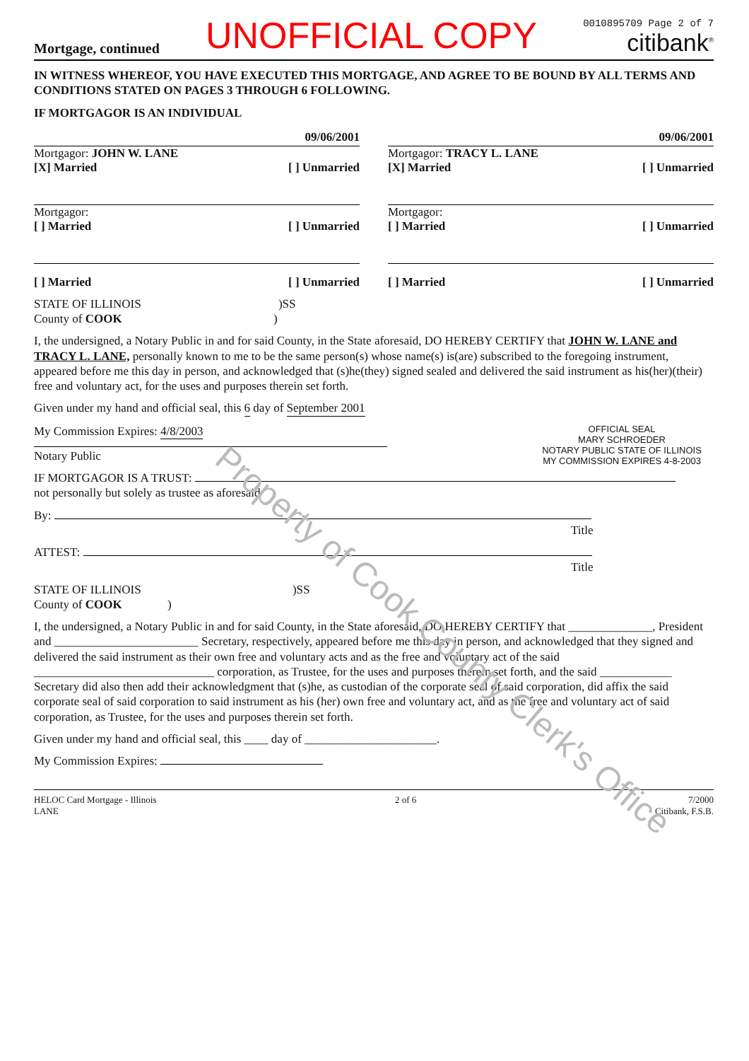Mortgage, continued
UNOFFICIAL COPY
0010895709 Page 2 of 7
citibank<sup>®</sup>
IN WITNESS WHEREOF, YOU HAVE EXECUTED THIS MORTGAGE, AND AGREE TO BE BOUND BY ALL TERMS AND CONDITIONS STATED ON PAGES 3 THROUGH 6 FOLLOWING.
IF MORTGAGOR IS AN INDIVIDUAL
09/06/2001
Mortgagor: JOHN W. LANE
[X] Married [ ] Unmarried
09/06/2001
Mortgagor: TRACY L. LANE
[X] Married [ ] Unmarried
Mortgagor:
[ ] Married [ ] Unmarried
Mortgagor:
[ ] Married [ ] Unmarried
[ ] Married [ ] Unmarried [ ] Married [ ] Unmarried
STATE OF ILLINOIS )SS
County of COOK )
I, the undersigned, a Notary Public in and for said County, in the State aforesaid, DO HEREBY CERTIFY that JOHN W. LANE and TRACY L. LANE, personally known to me to be the same person(s) whose name(s) is(are) subscribed to the foregoing instrument, appeared before me this day in person, and acknowledged that (s)he(they) signed sealed and delivered the said instrument as his(her)(their) free and voluntary act, for the uses and purposes therein set forth.
Given under my hand and official seal, this 6 day of September 2001
OFFICIAL SEAL
MARY SCHROEDER
NOTARY PUBLIC STATE OF ILLINOIS
MY COMMISSION EXPIRES 4-8-2003
My Commission Expires: 4/8/2003
Notary Public
IF MORTGAGOR IS A TRUST:
not personally but solely as trustee as aforesaid
By:
Title
ATTEST:
Title
STATE OF ILLINOIS )SS
County of COOK )
I, the undersigned, a Notary Public in and for said County, in the State aforesaid, DO HEREBY CERTIFY that ______________, President and ________________________ Secretary, respectively, appeared before me this day in person, and acknowledged that they signed and delivered the said instrument as their own free and voluntary acts and as the free and voluntary act of the said ______________________________ corporation, as Trustee, for the uses and purposes therein set forth, and the said ____________ Secretary did also then add their acknowledgment that (s)he, as custodian of the corporate seal of said corporation, did affix the said corporate seal of said corporation to said instrument as his (her) own free and voluntary act, and as the free and voluntary act of said corporation, as Trustee, for the uses and purposes therein set forth.
Given under my hand and official seal, this ____ day of ______________________.
My Commission Expires:
HELOC Card Mortgage - Illinois
LANE 2 of 6 7/2000
Citibank, F.S.B.
Property of Cook County Clerk's Office